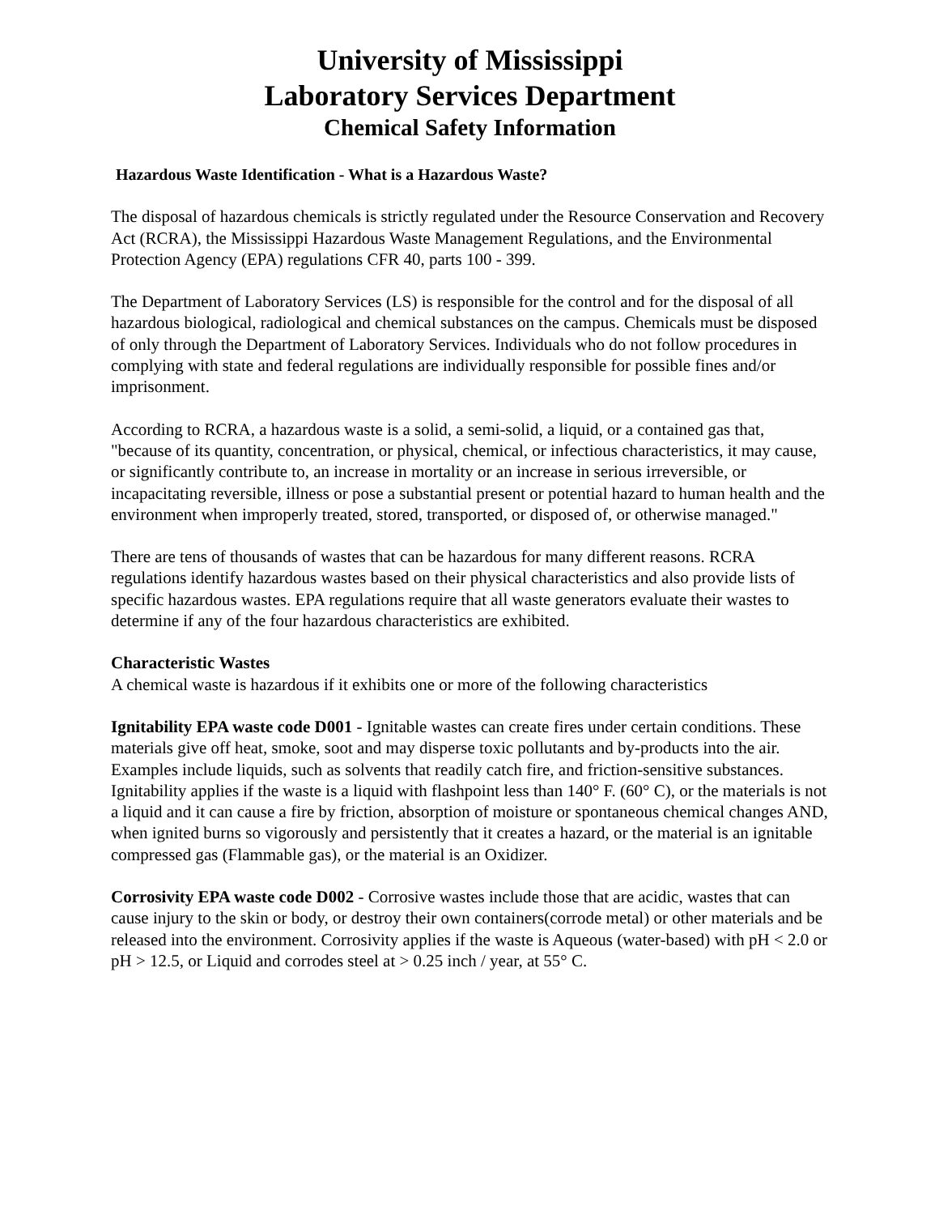University of Mississippi
Laboratory Services Department
Chemical Safety Information
Hazardous Waste Identification - What is a Hazardous Waste?
The disposal of hazardous chemicals is strictly regulated under the Resource Conservation and Recovery Act (RCRA), the Mississippi Hazardous Waste Management Regulations, and the Environmental Protection Agency (EPA) regulations CFR 40, parts 100 - 399.
The Department of Laboratory Services (LS) is responsible for the control and for the disposal of all hazardous biological, radiological and chemical substances on the campus. Chemicals must be disposed of only through the Department of Laboratory Services. Individuals who do not follow procedures in complying with state and federal regulations are individually responsible for possible fines and/or imprisonment.
According to RCRA, a hazardous waste is a solid, a semi-solid, a liquid, or a contained gas that, "because of its quantity, concentration, or physical, chemical, or infectious characteristics, it may cause, or significantly contribute to, an increase in mortality or an increase in serious irreversible, or incapacitating reversible, illness or pose a substantial present or potential hazard to human health and the environment when improperly treated, stored, transported, or disposed of, or otherwise managed."
There are tens of thousands of wastes that can be hazardous for many different reasons. RCRA regulations identify hazardous wastes based on their physical characteristics and also provide lists of specific hazardous wastes. EPA regulations require that all waste generators evaluate their wastes to determine if any of the four hazardous characteristics are exhibited.
Characteristic Wastes
A chemical waste is hazardous if it exhibits one or more of the following characteristics
Ignitability EPA waste code D001 - Ignitable wastes can create fires under certain conditions. These materials give off heat, smoke, soot and may disperse toxic pollutants and by-products into the air. Examples include liquids, such as solvents that readily catch fire, and friction-sensitive substances. Ignitability applies if the waste is a liquid with flashpoint less than 140° F. (60° C), or the materials is not a liquid and it can cause a fire by friction, absorption of moisture or spontaneous chemical changes AND, when ignited burns so vigorously and persistently that it creates a hazard, or the material is an ignitable compressed gas (Flammable gas), or the material is an Oxidizer.
Corrosivity EPA waste code D002 - Corrosive wastes include those that are acidic, wastes that can cause injury to the skin or body, or destroy their own containers(corrode metal) or other materials and be released into the environment. Corrosivity applies if the waste is Aqueous (water-based) with pH < 2.0 or pH > 12.5, or Liquid and corrodes steel at > 0.25 inch / year, at 55° C.